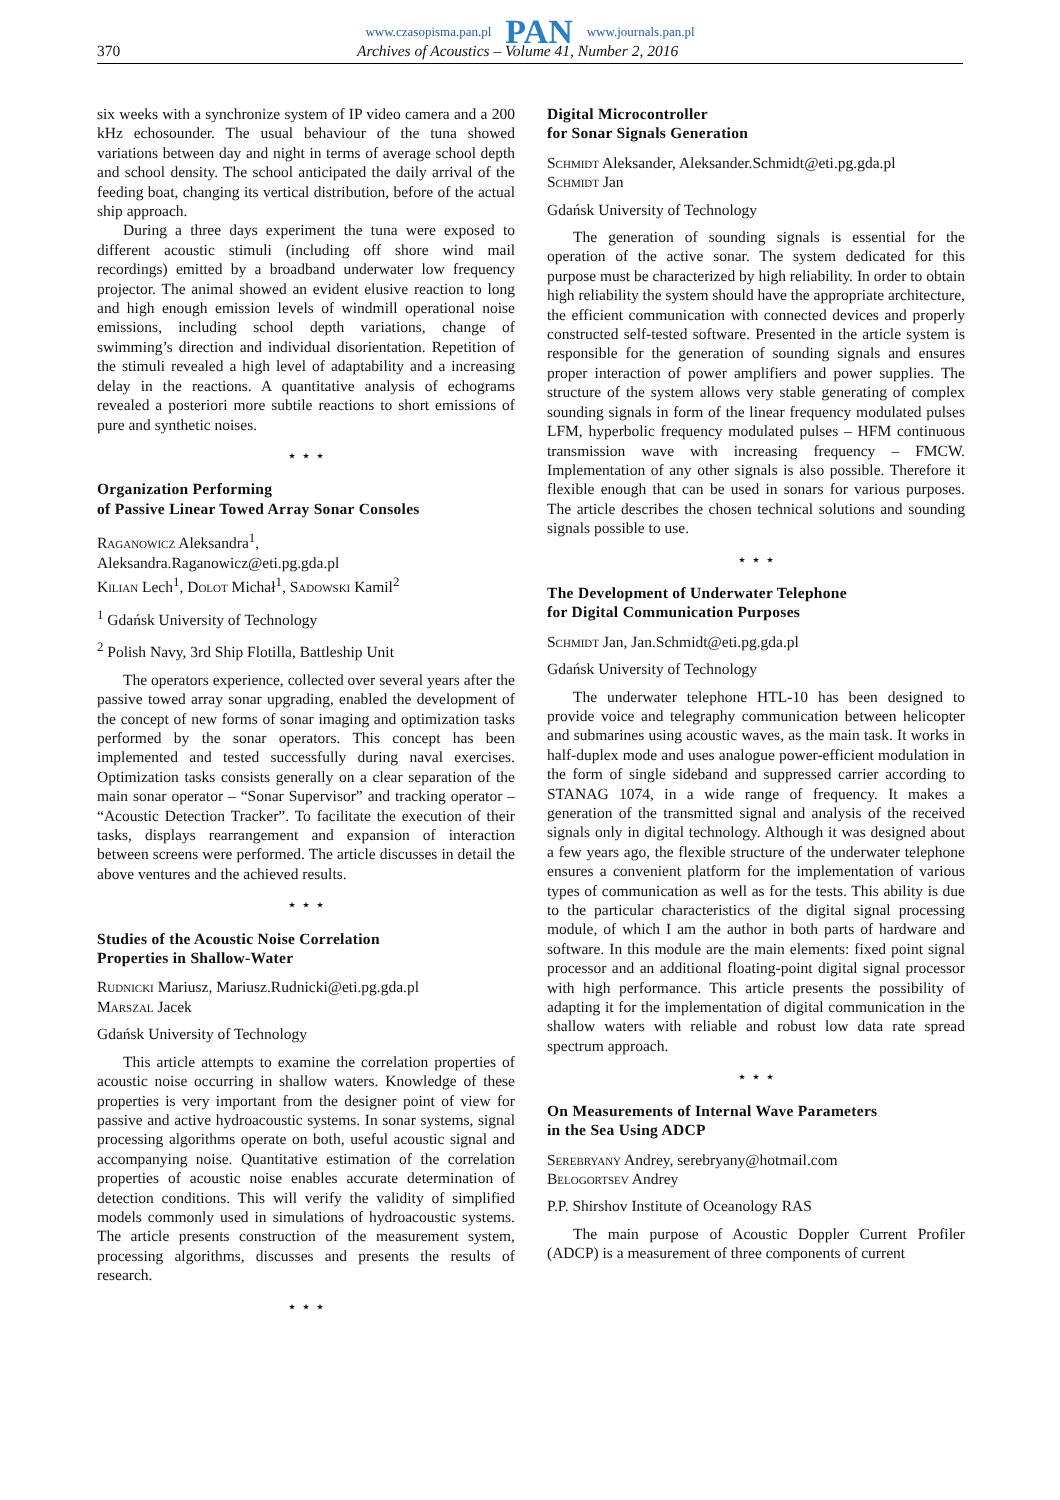www.czasopisma.pan.pl PAN www.journals.pan.pl
370 Archives of Acoustics – Volume 41, Number 2, 2016
six weeks with a synchronize system of IP video camera and a 200 kHz echosounder. The usual behaviour of the tuna showed variations between day and night in terms of average school depth and school density. The school anticipated the daily arrival of the feeding boat, changing its vertical distribution, before of the actual ship approach.
During a three days experiment the tuna were exposed to different acoustic stimuli (including off shore wind mail recordings) emitted by a broadband underwater low frequency projector. The animal showed an evident elusive reaction to long and high enough emission levels of windmill operational noise emissions, including school depth variations, change of swimming’s direction and individual disorientation. Repetition of the stimuli revealed a high level of adaptability and a increasing delay in the reactions. A quantitative analysis of echograms revealed a posteriori more subtile reactions to short emissions of pure and synthetic noises.
⋆ ⋆ ⋆
Organization Performing
of Passive Linear Towed Array Sonar Consoles
Raganowicz Aleksandra<sup>1</sup>,
Aleksandra.Raganowicz@eti.pg.gda.pl
Kilian Lech<sup>1</sup>, Dolot Michał<sup>1</sup>, Sadowski Kamil<sup>2</sup>
<sup>1</sup> Gdańsk University of Technology
<sup>2</sup> Polish Navy, 3rd Ship Flotilla, Battleship Unit
The operators experience, collected over several years after the passive towed array sonar upgrading, enabled the development of the concept of new forms of sonar imaging and optimization tasks performed by the sonar operators. This concept has been implemented and tested successfully during naval exercises. Optimization tasks consists generally on a clear separation of the main sonar operator – “Sonar Supervisor” and tracking operator – “Acoustic Detection Tracker”. To facilitate the execution of their tasks, displays rearrangement and expansion of interaction between screens were performed. The article discusses in detail the above ventures and the achieved results.
⋆ ⋆ ⋆
Studies of the Acoustic Noise Correlation
Properties in Shallow-Water
Rudnicki Mariusz, Mariusz.Rudnicki@eti.pg.gda.pl
Marszal Jacek
Gdańsk University of Technology
This article attempts to examine the correlation properties of acoustic noise occurring in shallow waters. Knowledge of these properties is very important from the designer point of view for passive and active hydroacoustic systems. In sonar systems, signal processing algorithms operate on both, useful acoustic signal and accompanying noise. Quantitative estimation of the correlation properties of acoustic noise enables accurate determination of detection conditions. This will verify the validity of simplified models commonly used in simulations of hydroacoustic systems. The article presents construction of the measurement system, processing algorithms, discusses and presents the results of research.
⋆ ⋆ ⋆
Digital Microcontroller
for Sonar Signals Generation
Schmidt Aleksander, Aleksander.Schmidt@eti.pg.gda.pl
Schmidt Jan
Gdańsk University of Technology
The generation of sounding signals is essential for the operation of the active sonar. The system dedicated for this purpose must be characterized by high reliability. In order to obtain high reliability the system should have the appropriate architecture, the efficient communication with connected devices and properly constructed self-tested software. Presented in the article system is responsible for the generation of sounding signals and ensures proper interaction of power amplifiers and power supplies. The structure of the system allows very stable generating of complex sounding signals in form of the linear frequency modulated pulses LFM, hyperbolic frequency modulated pulses – HFM continuous transmission wave with increasing frequency – FMCW. Implementation of any other signals is also possible. Therefore it flexible enough that can be used in sonars for various purposes. The article describes the chosen technical solutions and sounding signals possible to use.
⋆ ⋆ ⋆
The Development of Underwater Telephone
for Digital Communication Purposes
Schmidt Jan, Jan.Schmidt@eti.pg.gda.pl
Gdańsk University of Technology
The underwater telephone HTL-10 has been designed to provide voice and telegraphy communication between helicopter and submarines using acoustic waves, as the main task. It works in half-duplex mode and uses analogue power-efficient modulation in the form of single sideband and suppressed carrier according to STANAG 1074, in a wide range of frequency. It makes a generation of the transmitted signal and analysis of the received signals only in digital technology. Although it was designed about a few years ago, the flexible structure of the underwater telephone ensures a convenient platform for the implementation of various types of communication as well as for the tests. This ability is due to the particular characteristics of the digital signal processing module, of which I am the author in both parts of hardware and software. In this module are the main elements: fixed point signal processor and an additional floating-point digital signal processor with high performance. This article presents the possibility of adapting it for the implementation of digital communication in the shallow waters with reliable and robust low data rate spread spectrum approach.
⋆ ⋆ ⋆
On Measurements of Internal Wave Parameters
in the Sea Using ADCP
Serebryany Andrey, serebryany@hotmail.com
Belogortsev Andrey
P.P. Shirshov Institute of Oceanology RAS
The main purpose of Acoustic Doppler Current Profiler (ADCP) is a measurement of three components of current